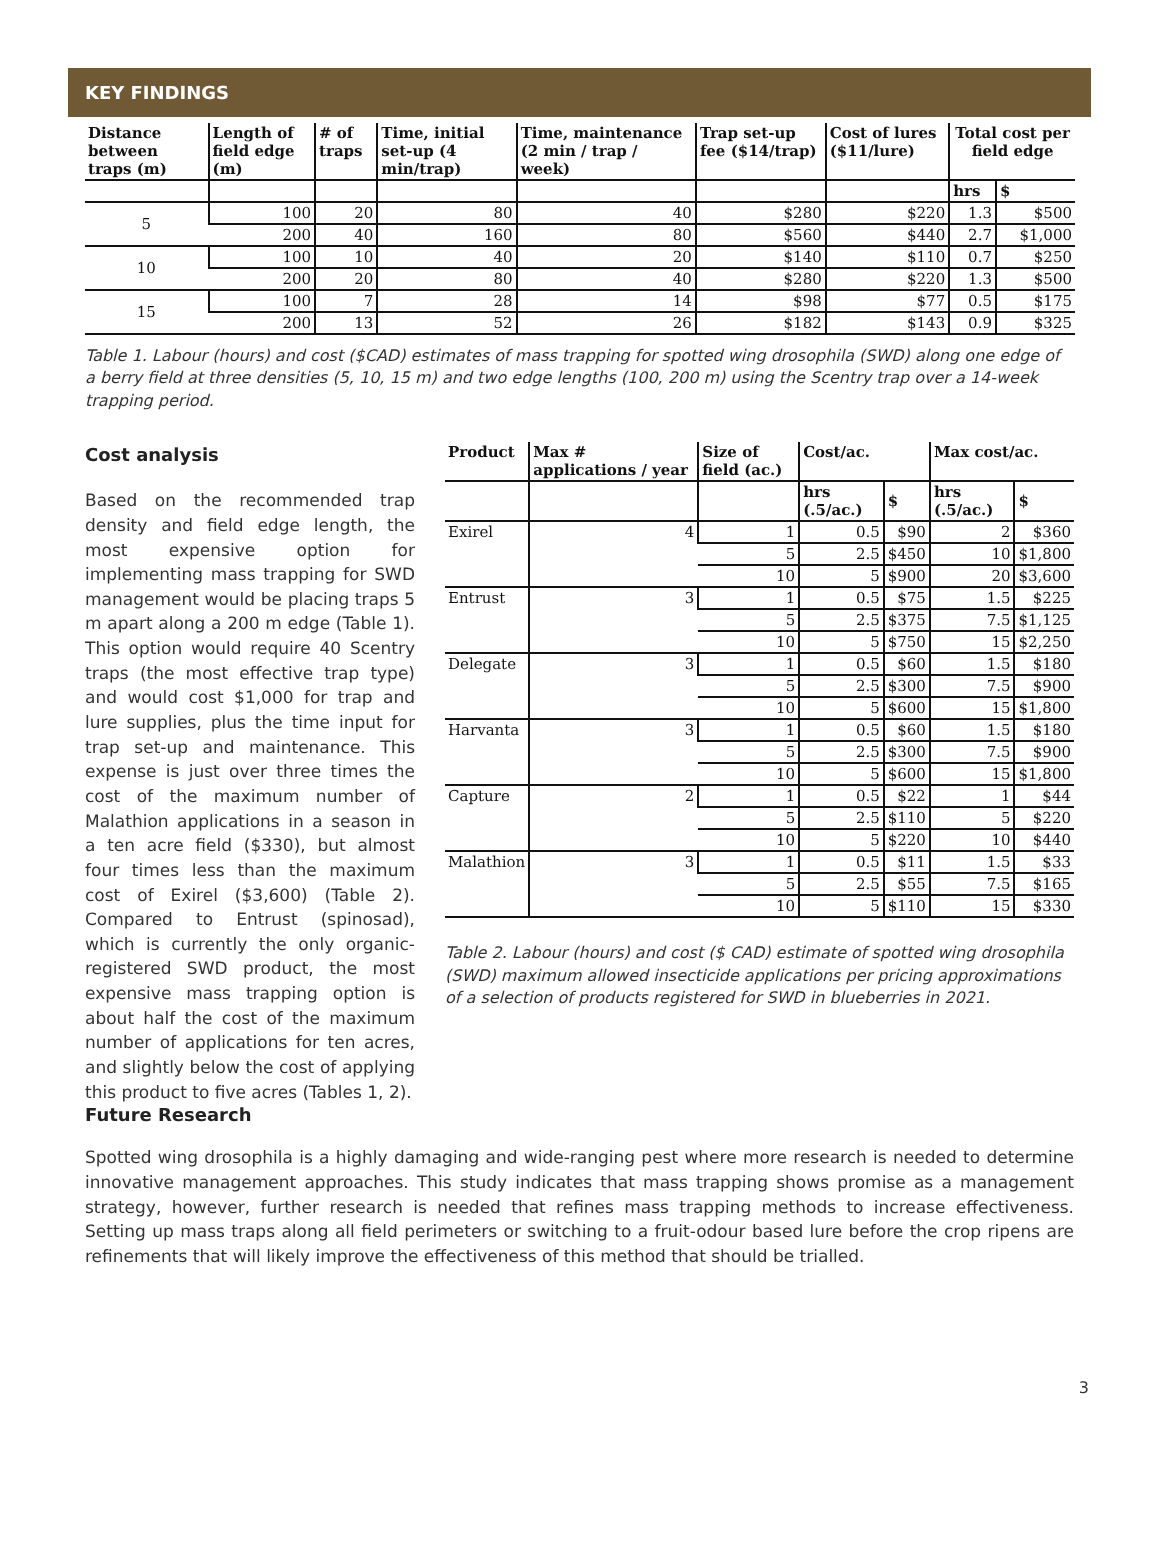KEY FINDINGS
| Distance between traps (m) | Length of field edge (m) | # of traps | Time, initial set-up (4 min/trap) | Time, maintenance (2 min / trap / week) | Trap set-up fee ($14/trap) | Cost of lures ($11/lure) | Total cost per field edge | |
| --- | --- | --- | --- | --- | --- | --- | --- | --- |
| | | | | | | | hrs | $ |
| 5 | 100 | 20 | 80 | 40 | $280 | $220 | 1.3 | $500 |
| | 200 | 40 | 160 | 80 | $560 | $440 | 2.7 | $1,000 |
| 10 | 100 | 10 | 40 | 20 | $140 | $110 | 0.7 | $250 |
| | 200 | 20 | 80 | 40 | $280 | $220 | 1.3 | $500 |
| 15 | 100 | 7 | 28 | 14 | $98 | $77 | 0.5 | $175 |
| | 200 | 13 | 52 | 26 | $182 | $143 | 0.9 | $325 |
Table 1. Labour (hours) and cost ($CAD) estimates of mass trapping for spotted wing drosophila (SWD) along one edge of a berry field at three densities (5, 10, 15 m) and two edge lengths (100, 200 m) using the Scentry trap over a 14-week trapping period.
Cost analysis
Based on the recommended trap density and field edge length, the most expensive option for implementing mass trapping for SWD management would be placing traps 5 m apart along a 200 m edge (Table 1). This option would require 40 Scentry traps (the most effective trap type) and would cost $1,000 for trap and lure supplies, plus the time input for trap set-up and maintenance. This expense is just over three times the cost of the maximum number of Malathion applications in a season in a ten acre field ($330), but almost four times less than the maximum cost of Exirel ($3,600) (Table 2). Compared to Entrust (spinosad), which is currently the only organic-registered SWD product, the most expensive mass trapping option is about half the cost of the maximum number of applications for ten acres, and slightly below the cost of applying this product to five acres (Tables 1, 2).
| Product | Max # applications / year | Size of field (ac.) | Cost/ac. | | Max cost/ac. | |
| --- | --- | --- | --- | --- | --- | --- |
| | | | hrs (.5/ac.) | $ | hrs (.5/ac.) | $ |
| Exirel | 4 | 1 | 0.5 | $90 | 2 | $360 |
| | | 5 | 2.5 | $450 | 10 | $1,800 |
| | | 10 | 5 | $900 | 20 | $3,600 |
| Entrust | 3 | 1 | 0.5 | $75 | 1.5 | $225 |
| | | 5 | 2.5 | $375 | 7.5 | $1,125 |
| | | 10 | 5 | $750 | 15 | $2,250 |
| Delegate | 3 | 1 | 0.5 | $60 | 1.5 | $180 |
| | | 5 | 2.5 | $300 | 7.5 | $900 |
| | | 10 | 5 | $600 | 15 | $1,800 |
| Harvanta | 3 | 1 | 0.5 | $60 | 1.5 | $180 |
| | | 5 | 2.5 | $300 | 7.5 | $900 |
| | | 10 | 5 | $600 | 15 | $1,800 |
| Capture | 2 | 1 | 0.5 | $22 | 1 | $44 |
| | | 5 | 2.5 | $110 | 5 | $220 |
| | | 10 | 5 | $220 | 10 | $440 |
| Malathion | 3 | 1 | 0.5 | $11 | 1.5 | $33 |
| | | 5 | 2.5 | $55 | 7.5 | $165 |
| | | 10 | 5 | $110 | 15 | $330 |
Table 2. Labour (hours) and cost ($ CAD) estimate of spotted wing drosophila (SWD) maximum allowed insecticide applications per pricing approximations of a selection of products registered for SWD in blueberries in 2021.
Future Research
Spotted wing drosophila is a highly damaging and wide-ranging pest where more research is needed to determine innovative management approaches. This study indicates that mass trapping shows promise as a management strategy, however, further research is needed that refines mass trapping methods to increase effectiveness. Setting up mass traps along all field perimeters or switching to a fruit-odour based lure before the crop ripens are refinements that will likely improve the effectiveness of this method that should be trialled.
3